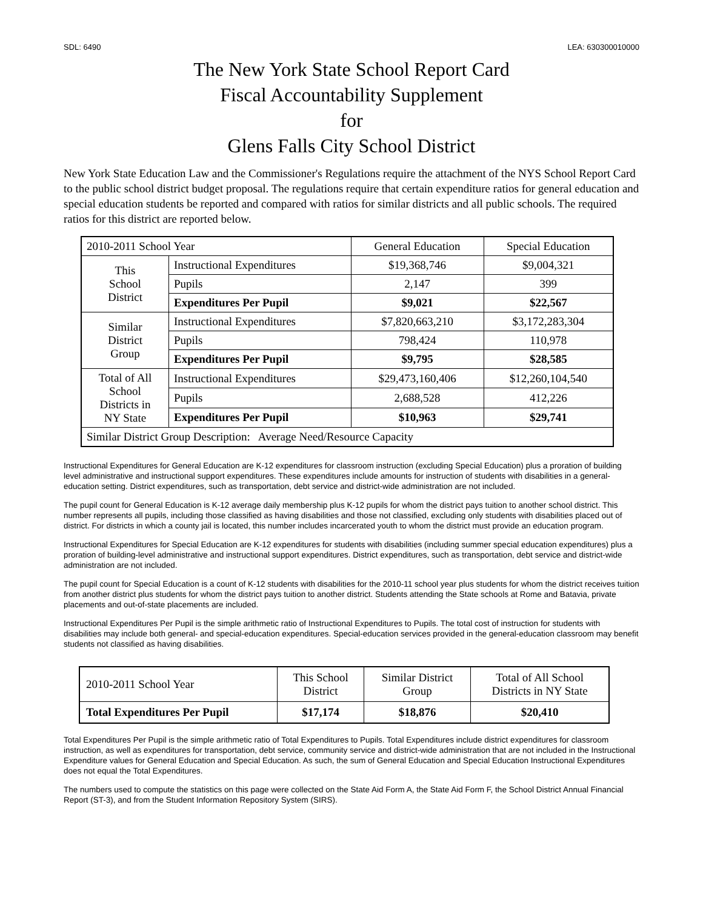SDL: 6490 LEA: 630300010000
The New York State School Report Card
Fiscal Accountability Supplement
for
Glens Falls City School District
New York State Education Law and the Commissioner's Regulations require the attachment of the NYS School Report Card to the public school district budget proposal. The regulations require that certain expenditure ratios for general education and special education students be reported and compared with ratios for similar districts and all public schools. The required ratios for this district are reported below.
| 2010-2011 School Year | | General Education | Special Education |
| --- | --- | --- | --- |
| This School District | Instructional Expenditures | $19,368,746 | $9,004,321 |
| | Pupils | 2,147 | 399 |
| | Expenditures Per Pupil | $9,021 | $22,567 |
| Similar District Group | Instructional Expenditures | $7,820,663,210 | $3,172,283,304 |
| | Pupils | 798,424 | 110,978 |
| | Expenditures Per Pupil | $9,795 | $28,585 |
| Total of All School Districts in NY State | Instructional Expenditures | $29,473,160,406 | $12,260,104,540 |
| | Pupils | 2,688,528 | 412,226 |
| | Expenditures Per Pupil | $10,963 | $29,741 |
| Similar District Group Description: Average Need/Resource Capacity | | | |
Instructional Expenditures for General Education are K-12 expenditures for classroom instruction (excluding Special Education) plus a proration of building level administrative and instructional support expenditures. These expenditures include amounts for instruction of students with disabilities in a general-education setting. District expenditures, such as transportation, debt service and district-wide administration are not included.
The pupil count for General Education is K-12 average daily membership plus K-12 pupils for whom the district pays tuition to another school district. This number represents all pupils, including those classified as having disabilities and those not classified, excluding only students with disabilities placed out of district. For districts in which a county jail is located, this number includes incarcerated youth to whom the district must provide an education program.
Instructional Expenditures for Special Education are K-12 expenditures for students with disabilities (including summer special education expenditures) plus a proration of building-level administrative and instructional support expenditures. District expenditures, such as transportation, debt service and district-wide administration are not included.
The pupil count for Special Education is a count of K-12 students with disabilities for the 2010-11 school year plus students for whom the district receives tuition from another district plus students for whom the district pays tuition to another district. Students attending the State schools at Rome and Batavia, private placements and out-of-state placements are included.
Instructional Expenditures Per Pupil is the simple arithmetic ratio of Instructional Expenditures to Pupils. The total cost of instruction for students with disabilities may include both general- and special-education expenditures. Special-education services provided in the general-education classroom may benefit students not classified as having disabilities.
| 2010-2011 School Year | This School District | Similar District Group | Total of All School Districts in NY State |
| Total Expenditures Per Pupil | $17,174 | $18,876 | $20,410 |
Total Expenditures Per Pupil is the simple arithmetic ratio of Total Expenditures to Pupils. Total Expenditures include district expenditures for classroom instruction, as well as expenditures for transportation, debt service, community service and district-wide administration that are not included in the Instructional Expenditure values for General Education and Special Education. As such, the sum of General Education and Special Education Instructional Expenditures does not equal the Total Expenditures.
The numbers used to compute the statistics on this page were collected on the State Aid Form A, the State Aid Form F, the School District Annual Financial Report (ST-3), and from the Student Information Repository System (SIRS).